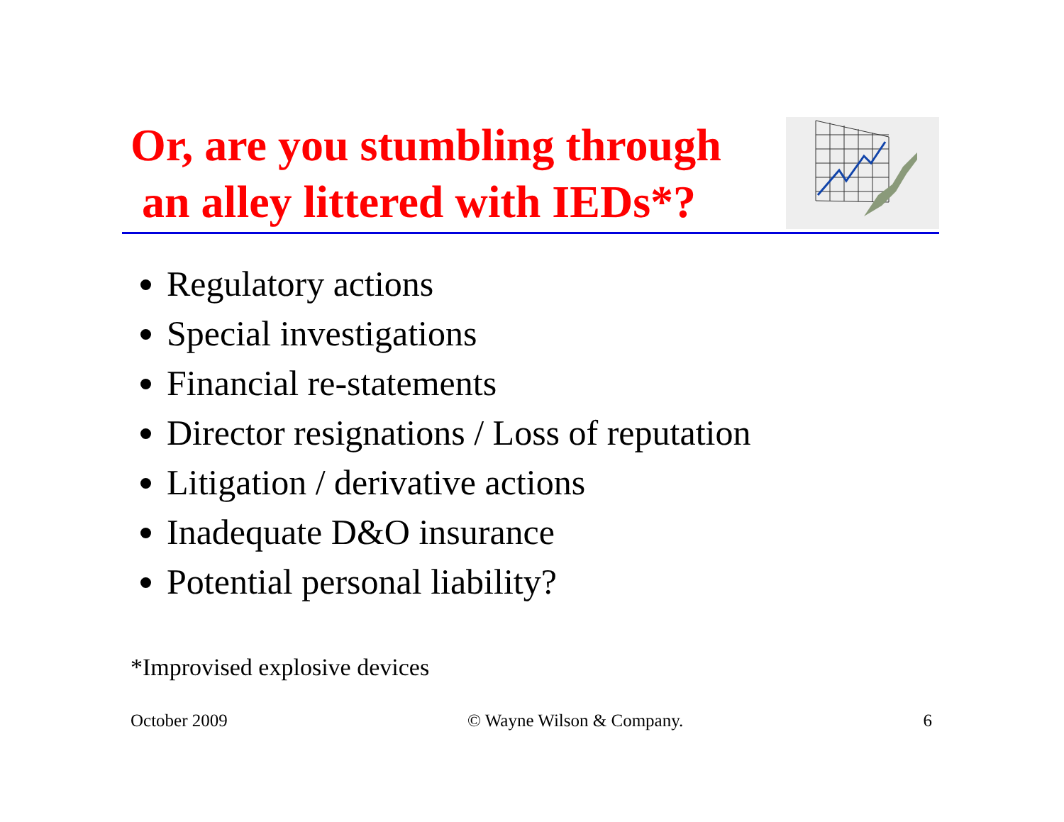Or, are you stumbling through
an alley littered with IEDs*?
Regulatory actions
Special investigations
Financial re-statements
Director resignations / Loss of reputation
Litigation / derivative actions
Inadequate D&O insurance
Potential personal liability?
*Improvised explosive devices
October 2009 © Wayne Wilson & Company. 6